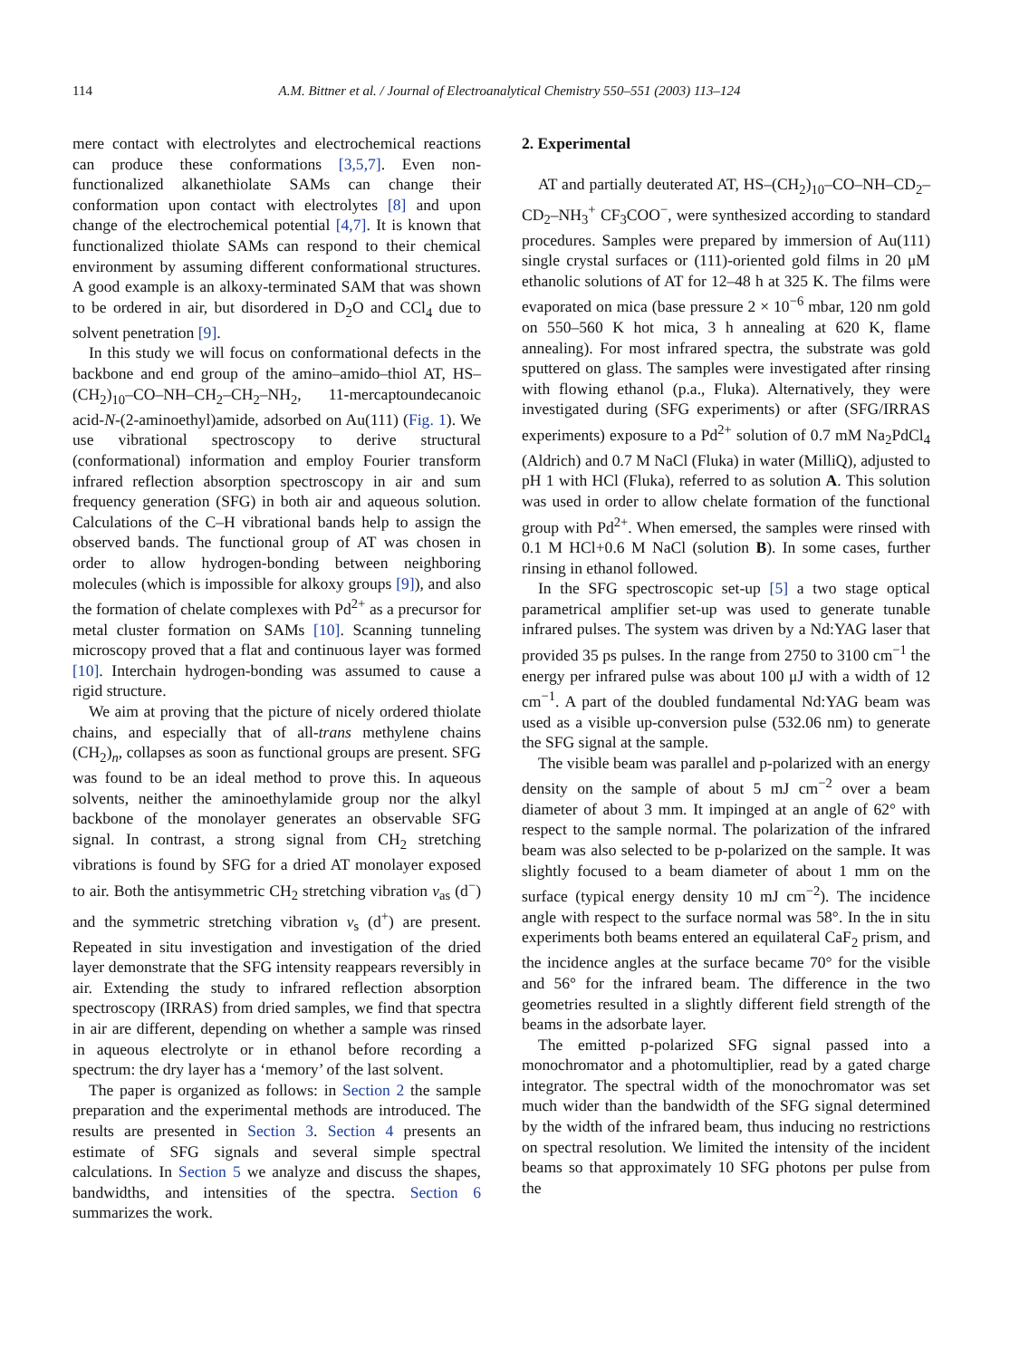114 A.M. Bittner et al. / Journal of Electroanalytical Chemistry 550–551 (2003) 113–124
mere contact with electrolytes and electrochemical reactions can produce these conformations [3,5,7]. Even non-functionalized alkanethiolate SAMs can change their conformation upon contact with electrolytes [8] and upon change of the electrochemical potential [4,7]. It is known that functionalized thiolate SAMs can respond to their chemical environment by assuming different conformational structures. A good example is an alkoxy-terminated SAM that was shown to be ordered in air, but disordered in D<sub>2</sub>O and CCl<sub>4</sub> due to solvent penetration [9].
In this study we will focus on conformational defects in the backbone and end group of the amino–amido–thiol AT, HS–(CH<sub>2</sub>)<sub>10</sub>–CO–NH–CH<sub>2</sub>–CH<sub>2</sub>–NH<sub>2</sub>, 11-mercaptoundecanoic acid-N-(2-aminoethyl)amide, adsorbed on Au(111) (Fig. 1). We use vibrational spectroscopy to derive structural (conformational) information and employ Fourier transform infrared reflection absorption spectroscopy in air and sum frequency generation (SFG) in both air and aqueous solution. Calculations of the C–H vibrational bands help to assign the observed bands. The functional group of AT was chosen in order to allow hydrogen-bonding between neighboring molecules (which is impossible for alkoxy groups [9]), and also the formation of chelate complexes with Pd<sup>2+</sup> as a precursor for metal cluster formation on SAMs [10]. Scanning tunneling microscopy proved that a flat and continuous layer was formed [10]. Interchain hydrogen-bonding was assumed to cause a rigid structure.
We aim at proving that the picture of nicely ordered thiolate chains, and especially that of all-trans methylene chains (CH<sub>2</sub>)<sub>n</sub>, collapses as soon as functional groups are present. SFG was found to be an ideal method to prove this. In aqueous solvents, neither the aminoethylamide group nor the alkyl backbone of the monolayer generates an observable SFG signal. In contrast, a strong signal from CH<sub>2</sub> stretching vibrations is found by SFG for a dried AT monolayer exposed to air. Both the antisymmetric CH<sub>2</sub> stretching vibration ν<sub>as</sub> (d<sup>−</sup>) and the symmetric stretching vibration ν<sub>s</sub> (d<sup>+</sup>) are present. Repeated in situ investigation and investigation of the dried layer demonstrate that the SFG intensity reappears reversibly in air. Extending the study to infrared reflection absorption spectroscopy (IRRAS) from dried samples, we find that spectra in air are different, depending on whether a sample was rinsed in aqueous electrolyte or in ethanol before recording a spectrum: the dry layer has a ‘memory’ of the last solvent.
The paper is organized as follows: in Section 2 the sample preparation and the experimental methods are introduced. The results are presented in Section 3. Section 4 presents an estimate of SFG signals and several simple spectral calculations. In Section 5 we analyze and discuss the shapes, bandwidths, and intensities of the spectra. Section 6 summarizes the work.
2. Experimental
AT and partially deuterated AT, HS–(CH<sub>2</sub>)<sub>10</sub>–CO–NH–CD<sub>2</sub>–CD<sub>2</sub>–NH<sub>3</sub><sup>+</sup> CF<sub>3</sub>COO<sup>−</sup>, were synthesized according to standard procedures. Samples were prepared by immersion of Au(111) single crystal surfaces or (111)-oriented gold films in 20 μM ethanolic solutions of AT for 12–48 h at 325 K. The films were evaporated on mica (base pressure 2 × 10<sup>−6</sup> mbar, 120 nm gold on 550–560 K hot mica, 3 h annealing at 620 K, flame annealing). For most infrared spectra, the substrate was gold sputtered on glass. The samples were investigated after rinsing with flowing ethanol (p.a., Fluka). Alternatively, they were investigated during (SFG experiments) or after (SFG/IRRAS experiments) exposure to a Pd<sup>2+</sup> solution of 0.7 mM Na<sub>2</sub>PdCl<sub>4</sub> (Aldrich) and 0.7 M NaCl (Fluka) in water (MilliQ), adjusted to pH 1 with HCl (Fluka), referred to as solution A. This solution was used in order to allow chelate formation of the functional group with Pd<sup>2+</sup>. When emersed, the samples were rinsed with 0.1 M HCl+0.6 M NaCl (solution B). In some cases, further rinsing in ethanol followed.
In the SFG spectroscopic set-up [5] a two stage optical parametrical amplifier set-up was used to generate tunable infrared pulses. The system was driven by a Nd:YAG laser that provided 35 ps pulses. In the range from 2750 to 3100 cm<sup>−1</sup> the energy per infrared pulse was about 100 μJ with a width of 12 cm<sup>−1</sup>. A part of the doubled fundamental Nd:YAG beam was used as a visible up-conversion pulse (532.06 nm) to generate the SFG signal at the sample.
The visible beam was parallel and p-polarized with an energy density on the sample of about 5 mJ cm<sup>−2</sup> over a beam diameter of about 3 mm. It impinged at an angle of 62° with respect to the sample normal. The polarization of the infrared beam was also selected to be p-polarized on the sample. It was slightly focused to a beam diameter of about 1 mm on the surface (typical energy density 10 mJ cm<sup>−2</sup>). The incidence angle with respect to the surface normal was 58°. In the in situ experiments both beams entered an equilateral CaF<sub>2</sub> prism, and the incidence angles at the surface became 70° for the visible and 56° for the infrared beam. The difference in the two geometries resulted in a slightly different field strength of the beams in the adsorbate layer.
The emitted p-polarized SFG signal passed into a monochromator and a photomultiplier, read by a gated charge integrator. The spectral width of the monochromator was set much wider than the bandwidth of the SFG signal determined by the width of the infrared beam, thus inducing no restrictions on spectral resolution. We limited the intensity of the incident beams so that approximately 10 SFG photons per pulse from the